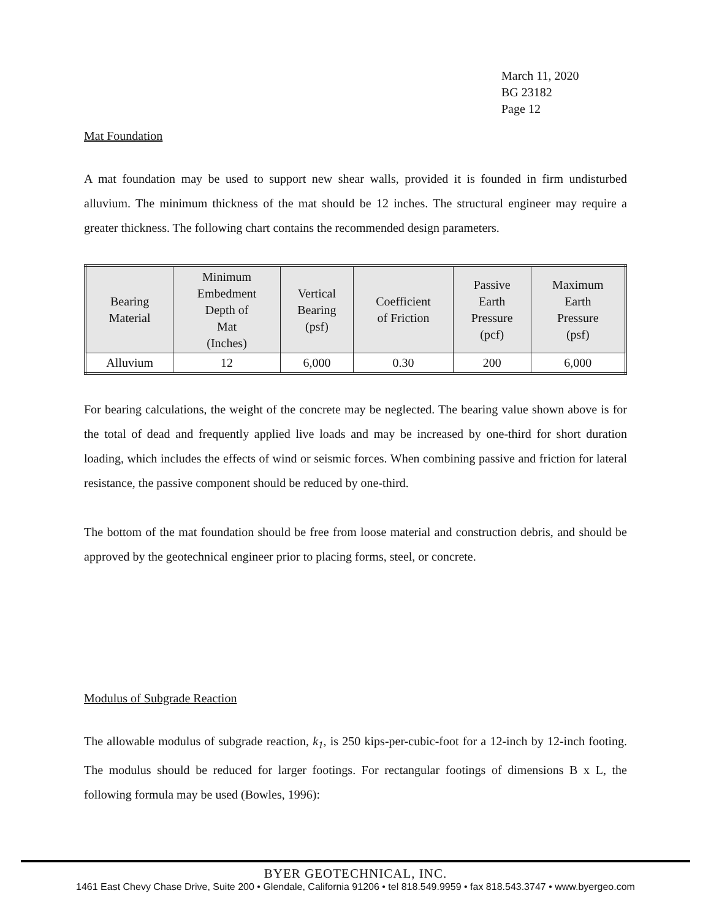March 11, 2020
BG 23182
Page 12
Mat Foundation
A mat foundation may be used to support new shear walls, provided it is founded in firm undisturbed alluvium. The minimum thickness of the mat should be 12 inches. The structural engineer may require a greater thickness. The following chart contains the recommended design parameters.
| Bearing Material | Minimum Embedment Depth of Mat (Inches) | Vertical Bearing (psf) | Coefficient of Friction | Passive Earth Pressure (pcf) | Maximum Earth Pressure (psf) |
| --- | --- | --- | --- | --- | --- |
| Alluvium | 12 | 6,000 | 0.30 | 200 | 6,000 |
For bearing calculations, the weight of the concrete may be neglected. The bearing value shown above is for the total of dead and frequently applied live loads and may be increased by one-third for short duration loading, which includes the effects of wind or seismic forces. When combining passive and friction for lateral resistance, the passive component should be reduced by one-third.
The bottom of the mat foundation should be free from loose material and construction debris, and should be approved by the geotechnical engineer prior to placing forms, steel, or concrete.
Modulus of Subgrade Reaction
The allowable modulus of subgrade reaction, k<sub>1</sub>, is 250 kips-per-cubic-foot for a 12-inch by 12-inch footing. The modulus should be reduced for larger footings. For rectangular footings of dimensions B x L, the following formula may be used (Bowles, 1996):
BYER GEOTECHNICAL, INC.
1461 East Chevy Chase Drive, Suite 200 • Glendale, California 91206 • tel 818.549.9959 • fax 818.543.3747 • www.byergeo.com